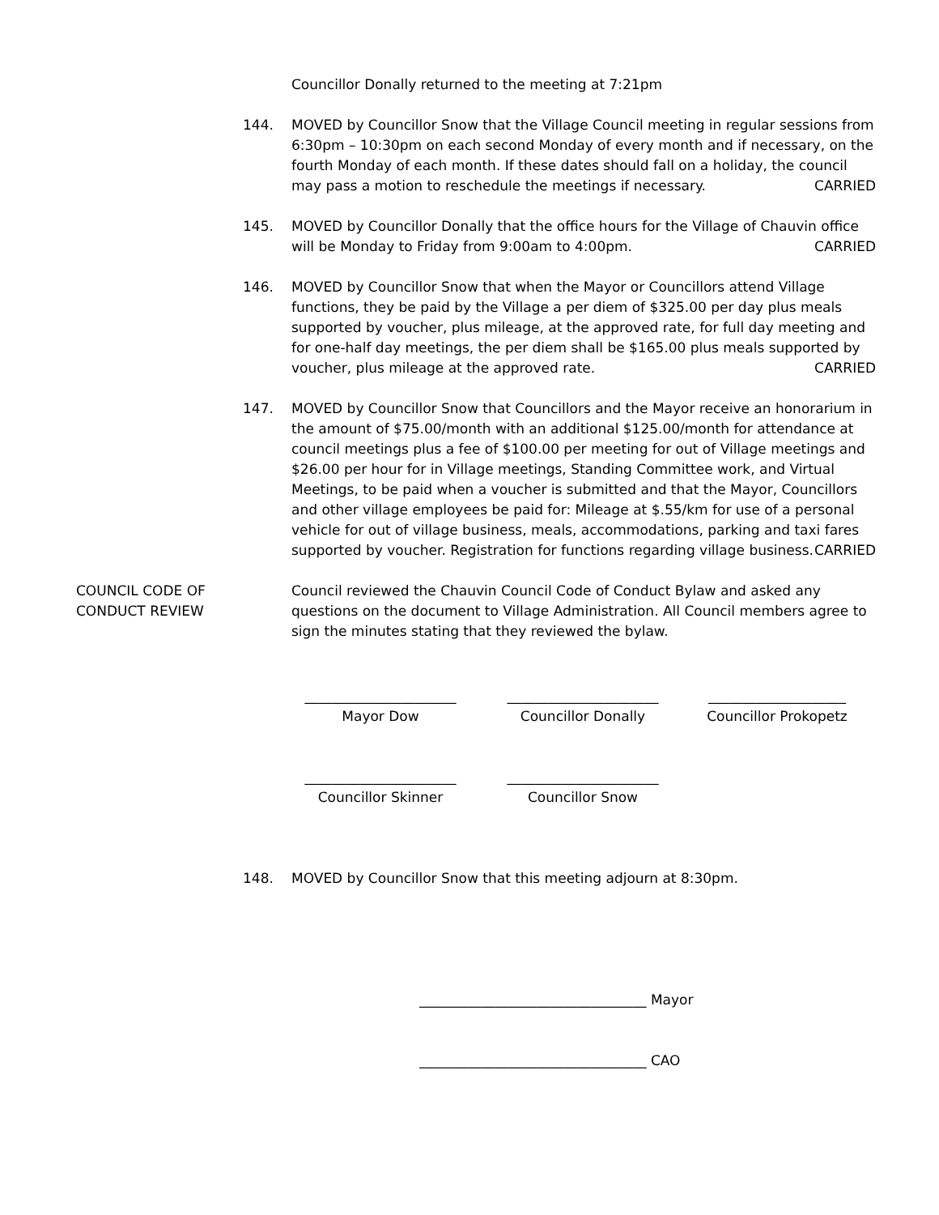Councillor Donally returned to the meeting at 7:21pm
144. MOVED by Councillor Snow that the Village Council meeting in regular sessions from 6:30pm – 10:30pm on each second Monday of every month and if necessary, on the fourth Monday of each month. If these dates should fall on a holiday, the council may pass a motion to reschedule the meetings if necessary. CARRIED
145. MOVED by Councillor Donally that the office hours for the Village of Chauvin office will be Monday to Friday from 9:00am to 4:00pm. CARRIED
146. MOVED by Councillor Snow that when the Mayor or Councillors attend Village functions, they be paid by the Village a per diem of $325.00 per day plus meals supported by voucher, plus mileage, at the approved rate, for full day meeting and for one-half day meetings, the per diem shall be $165.00 plus meals supported by voucher, plus mileage at the approved rate. CARRIED
147. MOVED by Councillor Snow that Councillors and the Mayor receive an honorarium in the amount of $75.00/month with an additional $125.00/month for attendance at council meetings plus a fee of $100.00 per meeting for out of Village meetings and $26.00 per hour for in Village meetings, Standing Committee work, and Virtual Meetings, to be paid when a voucher is submitted and that the Mayor, Councillors and other village employees be paid for: Mileage at $.55/km for use of a personal vehicle for out of village business, meals, accommodations, parking and taxi fares supported by voucher. Registration for functions regarding village business. CARRIED
COUNCIL CODE OF
CONDUCT REVIEW
Council reviewed the Chauvin Council Code of Conduct Bylaw and asked any questions on the document to Village Administration. All Council members agree to sign the minutes stating that they reviewed the bylaw.
______________________
Mayor Dow
______________________
Councillor Donally
____________________
Councillor Prokopetz
______________________
Councillor Skinner
______________________
Councillor Snow
148. MOVED by Councillor Snow that this meeting adjourn at 8:30pm.
_________________________________ Mayor
_________________________________ CAO